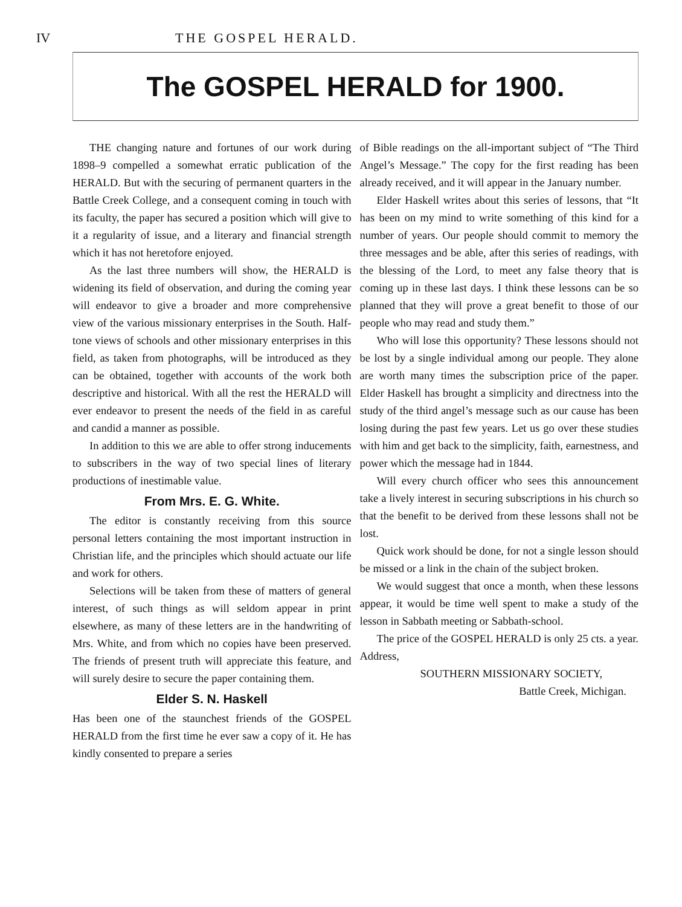IV THE GOSPEL HERALD.
The GOSPEL HERALD for 1900.
THE changing nature and fortunes of our work during 1898–9 compelled a somewhat erratic publication of the HERALD. But with the securing of permanent quarters in the Battle Creek College, and a consequent coming in touch with its faculty, the paper has secured a position which will give to it a regularity of issue, and a literary and financial strength which it has not heretofore enjoyed.
As the last three numbers will show, the HERALD is widening its field of observation, and during the coming year will endeavor to give a broader and more comprehensive view of the various missionary enterprises in the South. Half-tone views of schools and other missionary enterprises in this field, as taken from photographs, will be introduced as they can be obtained, together with accounts of the work both descriptive and historical. With all the rest the HERALD will ever endeavor to present the needs of the field in as careful and candid a manner as possible.
In addition to this we are able to offer strong inducements to subscribers in the way of two special lines of literary productions of inestimable value.
From Mrs. E. G. White.
The editor is constantly receiving from this source personal letters containing the most important instruction in Christian life, and the principles which should actuate our life and work for others.
Selections will be taken from these of matters of general interest, of such things as will seldom appear in print elsewhere, as many of these letters are in the handwriting of Mrs. White, and from which no copies have been preserved. The friends of present truth will appreciate this feature, and will surely desire to secure the paper containing them.
Elder S. N. Haskell
Has been one of the staunchest friends of the GOSPEL HERALD from the first time he ever saw a copy of it. He has kindly consented to prepare a series
of Bible readings on the all-important subject of “The Third Angel’s Message.” The copy for the first reading has been already received, and it will appear in the January number.
Elder Haskell writes about this series of lessons, that “It has been on my mind to write something of this kind for a number of years. Our people should commit to memory the three messages and be able, after this series of readings, with the blessing of the Lord, to meet any false theory that is coming up in these last days. I think these lessons can be so planned that they will prove a great benefit to those of our people who may read and study them.”
Who will lose this opportunity? These lessons should not be lost by a single individual among our people. They alone are worth many times the subscription price of the paper. Elder Haskell has brought a simplicity and directness into the study of the third angel’s message such as our cause has been losing during the past few years. Let us go over these studies with him and get back to the simplicity, faith, earnestness, and power which the message had in 1844.
Will every church officer who sees this announcement take a lively interest in securing subscriptions in his church so that the benefit to be derived from these lessons shall not be lost.
Quick work should be done, for not a single lesson should be missed or a link in the chain of the subject broken.
We would suggest that once a month, when these lessons appear, it would be time well spent to make a study of the lesson in Sabbath meeting or Sabbath-school.
The price of the GOSPEL HERALD is only 25 cts. a year. Address,
SOUTHERN MISSIONARY SOCIETY,
Battle Creek, Michigan.